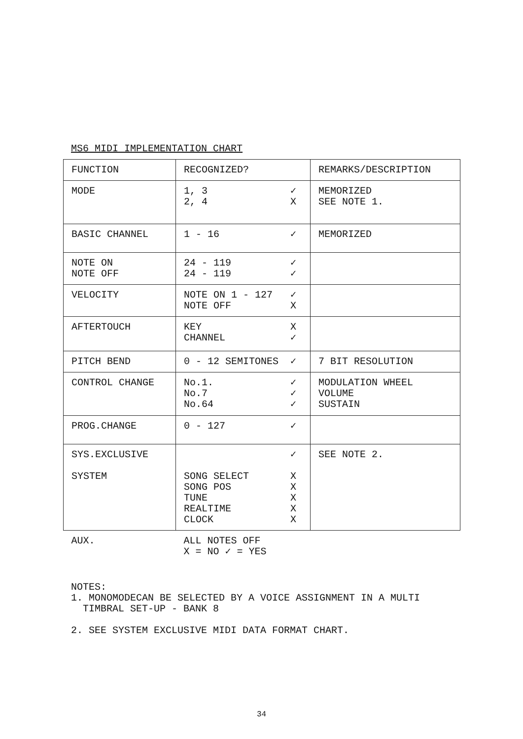MS6 MIDI IMPLEMENTATION CHART
| FUNCTION | RECOGNIZED? | | REMARKS/DESCRIPTION |
| MODE | 1, 3 2, 4 | ✓ X | MEMORIZED SEE NOTE 1. |
| BASIC CHANNEL | 1 - 16 | ✓ | MEMORIZED |
| NOTE ON NOTE OFF | 24 - 119 24 - 119 | ✓ ✓ | |
| VELOCITY | NOTE ON 1 - 127 NOTE OFF | ✓ X | |
| AFTERTOUCH | KEY CHANNEL | X ✓ | |
| PITCH BEND | 0 - 12 SEMITONES | ✓ | 7 BIT RESOLUTION |
| CONTROL CHANGE | No.1. No.7 No.64 | ✓ ✓ ✓ | MODULATION WHEEL VOLUME SUSTAIN |
| PROG.CHANGE | 0 - 127 | ✓ | |
| SYS.EXCLUSIVE SYSTEM | SONG SELECT SONG POS TUNE REALTIME CLOCK | ✓ X X X X X | SEE NOTE 2. |
| AUX. | ALL NOTES OFF X = NO ✓ = YES | | |
NOTES:
1. MONOMODECAN BE SELECTED BY A VOICE ASSIGNMENT IN A MULTI
TIMBRAL SET-UP - BANK 8
2. SEE SYSTEM EXCLUSIVE MIDI DATA FORMAT CHART.
34